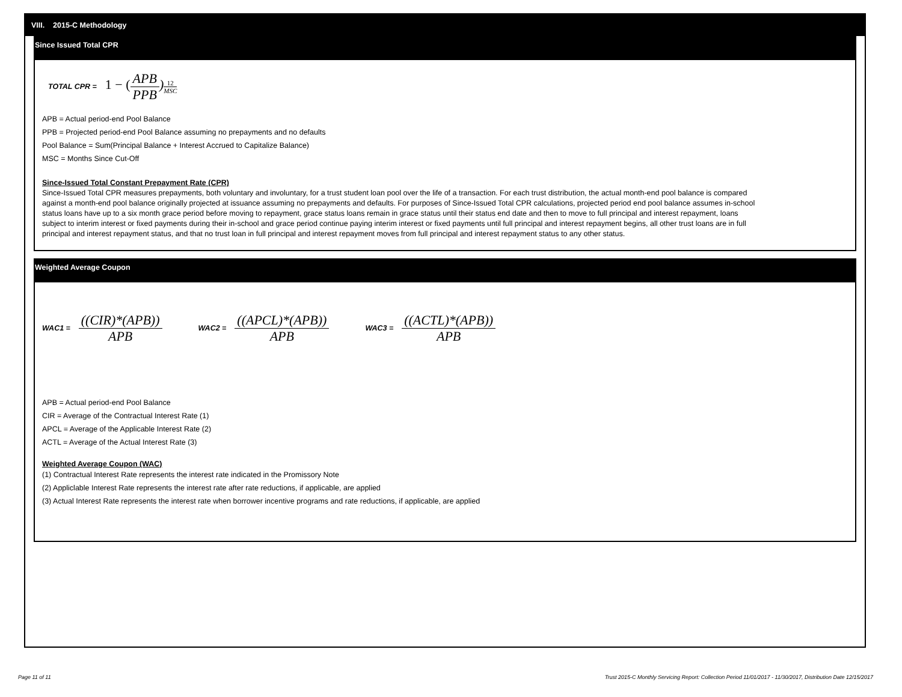VIII. 2015-C Methodology
Since Issued Total CPR
TOTAL CPR = 1 − (
APB
PPB
)<sup>12 MSC</sup>
APB = Actual period-end Pool Balance
PPB = Projected period-end Pool Balance assuming no prepayments and no defaults
Pool Balance = Sum(Principal Balance + Interest Accrued to Capitalize Balance)
MSC = Months Since Cut-Off
Since-Issued Total Constant Prepayment Rate (CPR)
Since-Issued Total CPR measures prepayments, both voluntary and involuntary, for a trust student loan pool over the life of a transaction. For each trust distribution, the actual month-end pool balance is compared against a month-end pool balance originally projected at issuance assuming no prepayments and defaults. For purposes of Since-Issued Total CPR calculations, projected period end pool balance assumes in-school status loans have up to a six month grace period before moving to repayment, grace status loans remain in grace status until their status end date and then to move to full principal and interest repayment, loans subject to interim interest or fixed payments during their in-school and grace period continue paying interim interest or fixed payments until full principal and interest repayment begins, all other trust loans are in full principal and interest repayment status, and that no trust loan in full principal and interest repayment moves from full principal and interest repayment status to any other status.
Weighted Average Coupon
WAC1 =
((CIR)*(APB))
APB
WAC2 =
((APCL)*(APB))
APB
WAC3 =
((ACTL)*(APB))
APB
APB = Actual period-end Pool Balance
CIR = Average of the Contractual Interest Rate (1)
APCL = Average of the Applicable Interest Rate (2)
ACTL = Average of the Actual Interest Rate (3)
Weighted Average Coupon (WAC)
(1) Contractual Interest Rate represents the interest rate indicated in the Promissory Note
(2) Appliclable Interest Rate represents the interest rate after rate reductions, if applicable, are applied
(3) Actual Interest Rate represents the interest rate when borrower incentive programs and rate reductions, if applicable, are applied
Page 11 of 11
Trust 2015-C Monthly Servicing Report: Collection Period 11/01/2017 - 11/30/2017, Distribution Date 12/15/2017